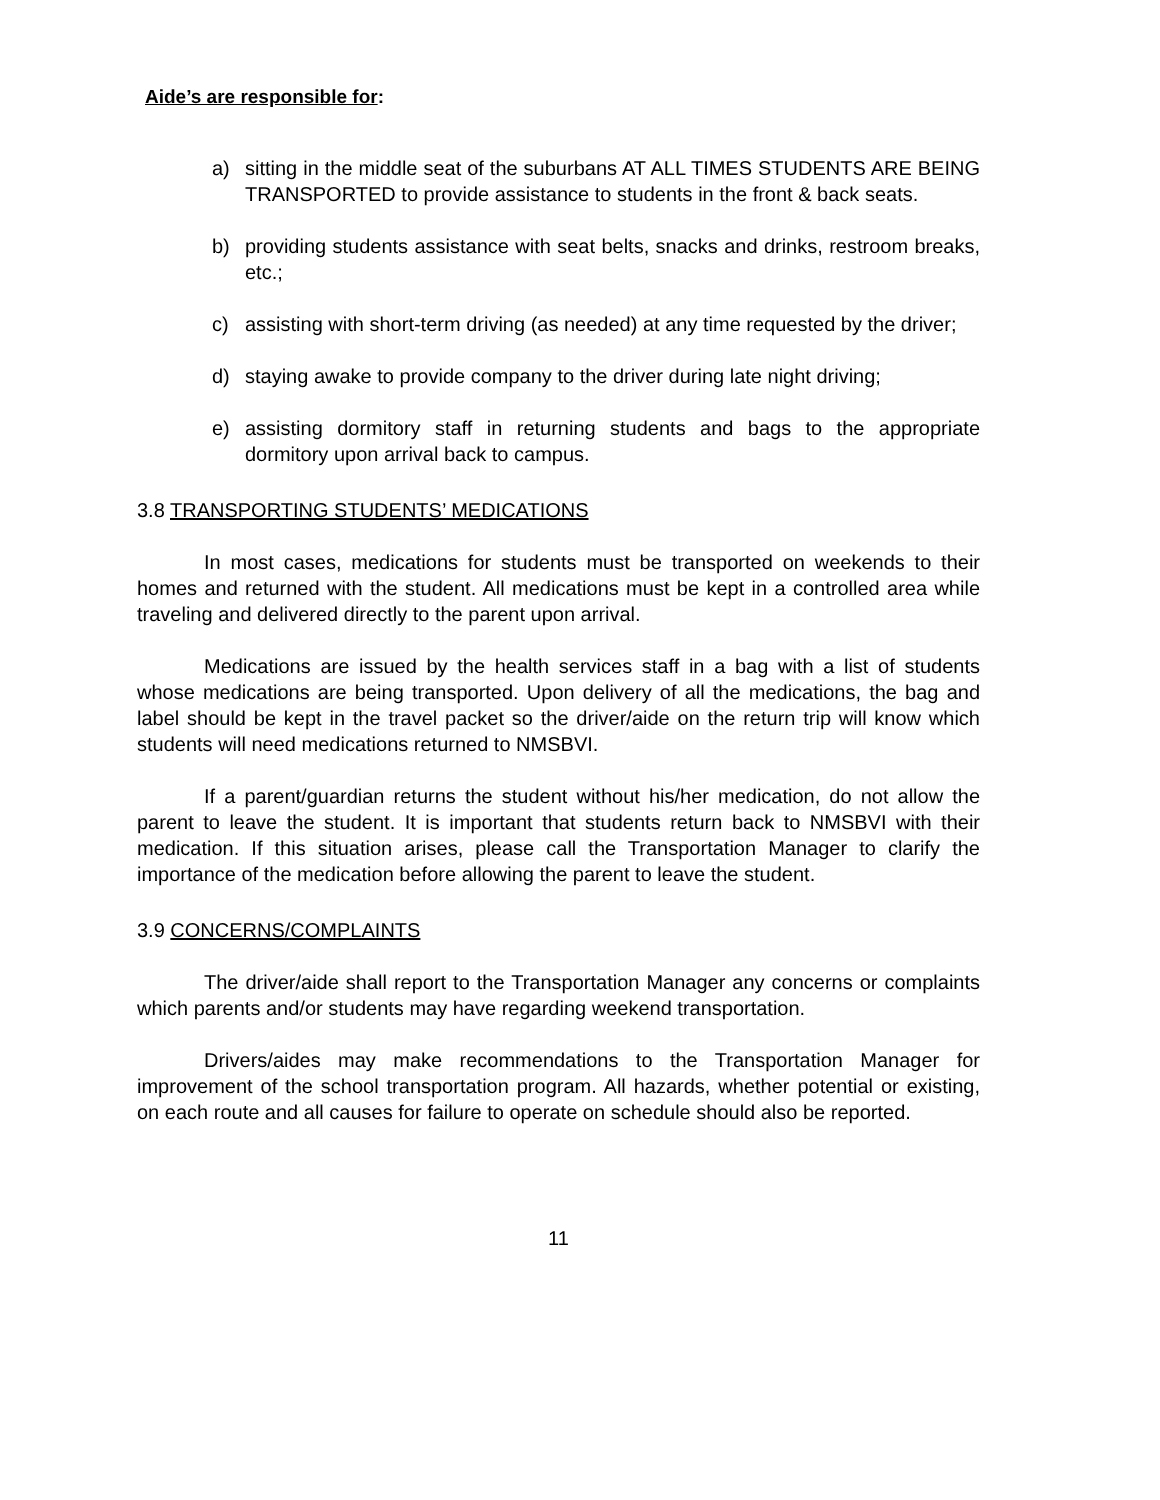Aide’s are responsible for:
a) sitting in the middle seat of the suburbans AT ALL TIMES STUDENTS ARE BEING TRANSPORTED to provide assistance to students in the front & back seats.
b) providing students assistance with seat belts, snacks and drinks, restroom breaks, etc.;
c) assisting with short-term driving (as needed) at any time requested by the driver;
d) staying awake to provide company to the driver during late night driving;
e) assisting dormitory staff in returning students and bags to the appropriate dormitory upon arrival back to campus.
3.8 TRANSPORTING STUDENTS’ MEDICATIONS
In most cases, medications for students must be transported on weekends to their homes and returned with the student. All medications must be kept in a controlled area while traveling and delivered directly to the parent upon arrival.
Medications are issued by the health services staff in a bag with a list of students whose medications are being transported. Upon delivery of all the medications, the bag and label should be kept in the travel packet so the driver/aide on the return trip will know which students will need medications returned to NMSBVI.
If a parent/guardian returns the student without his/her medication, do not allow the parent to leave the student. It is important that students return back to NMSBVI with their medication. If this situation arises, please call the Transportation Manager to clarify the importance of the medication before allowing the parent to leave the student.
3.9 CONCERNS/COMPLAINTS
The driver/aide shall report to the Transportation Manager any concerns or complaints which parents and/or students may have regarding weekend transportation.
Drivers/aides may make recommendations to the Transportation Manager for improvement of the school transportation program. All hazards, whether potential or existing, on each route and all causes for failure to operate on schedule should also be reported.
11